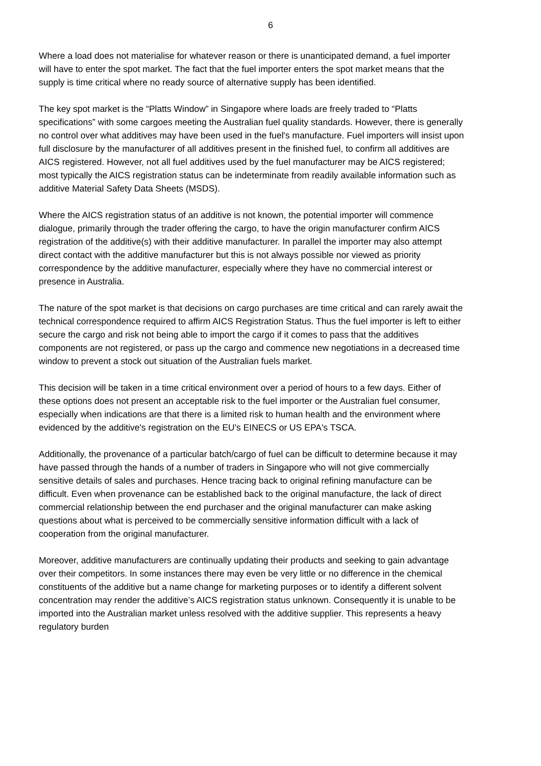6
Where a load does not materialise for whatever reason or there is unanticipated demand, a fuel importer will have to enter the spot market. The fact that the fuel importer enters the spot market means that the supply is time critical where no ready source of alternative supply has been identified.
The key spot market is the “Platts Window” in Singapore where loads are freely traded to “Platts specifications” with some cargoes meeting the Australian fuel quality standards. However, there is generally no control over what additives may have been used in the fuel's manufacture. Fuel importers will insist upon full disclosure by the manufacturer of all additives present in the finished fuel, to confirm all additives are AICS registered. However, not all fuel additives used by the fuel manufacturer may be AICS registered; most typically the AICS registration status can be indeterminate from readily available information such as additive Material Safety Data Sheets (MSDS).
Where the AICS registration status of an additive is not known, the potential importer will commence dialogue, primarily through the trader offering the cargo, to have the origin manufacturer confirm AICS registration of the additive(s) with their additive manufacturer. In parallel the importer may also attempt direct contact with the additive manufacturer but this is not always possible nor viewed as priority correspondence by the additive manufacturer, especially where they have no commercial interest or presence in Australia.
The nature of the spot market is that decisions on cargo purchases are time critical and can rarely await the technical correspondence required to affirm AICS Registration Status. Thus the fuel importer is left to either secure the cargo and risk not being able to import the cargo if it comes to pass that the additives components are not registered, or pass up the cargo and commence new negotiations in a decreased time window to prevent a stock out situation of the Australian fuels market.
This decision will be taken in a time critical environment over a period of hours to a few days. Either of these options does not present an acceptable risk to the fuel importer or the Australian fuel consumer, especially when indications are that there is a limited risk to human health and the environment where evidenced by the additive's registration on the EU's EINECS or US EPA's TSCA.
Additionally, the provenance of a particular batch/cargo of fuel can be difficult to determine because it may have passed through the hands of a number of traders in Singapore who will not give commercially sensitive details of sales and purchases. Hence tracing back to original refining manufacture can be difficult. Even when provenance can be established back to the original manufacture, the lack of direct commercial relationship between the end purchaser and the original manufacturer can make asking questions about what is perceived to be commercially sensitive information difficult with a lack of cooperation from the original manufacturer.
Moreover, additive manufacturers are continually updating their products and seeking to gain advantage over their competitors. In some instances there may even be very little or no difference in the chemical constituents of the additive but a name change for marketing purposes or to identify a different solvent concentration may render the additive’s AICS registration status unknown. Consequently it is unable to be imported into the Australian market unless resolved with the additive supplier. This represents a heavy regulatory burden